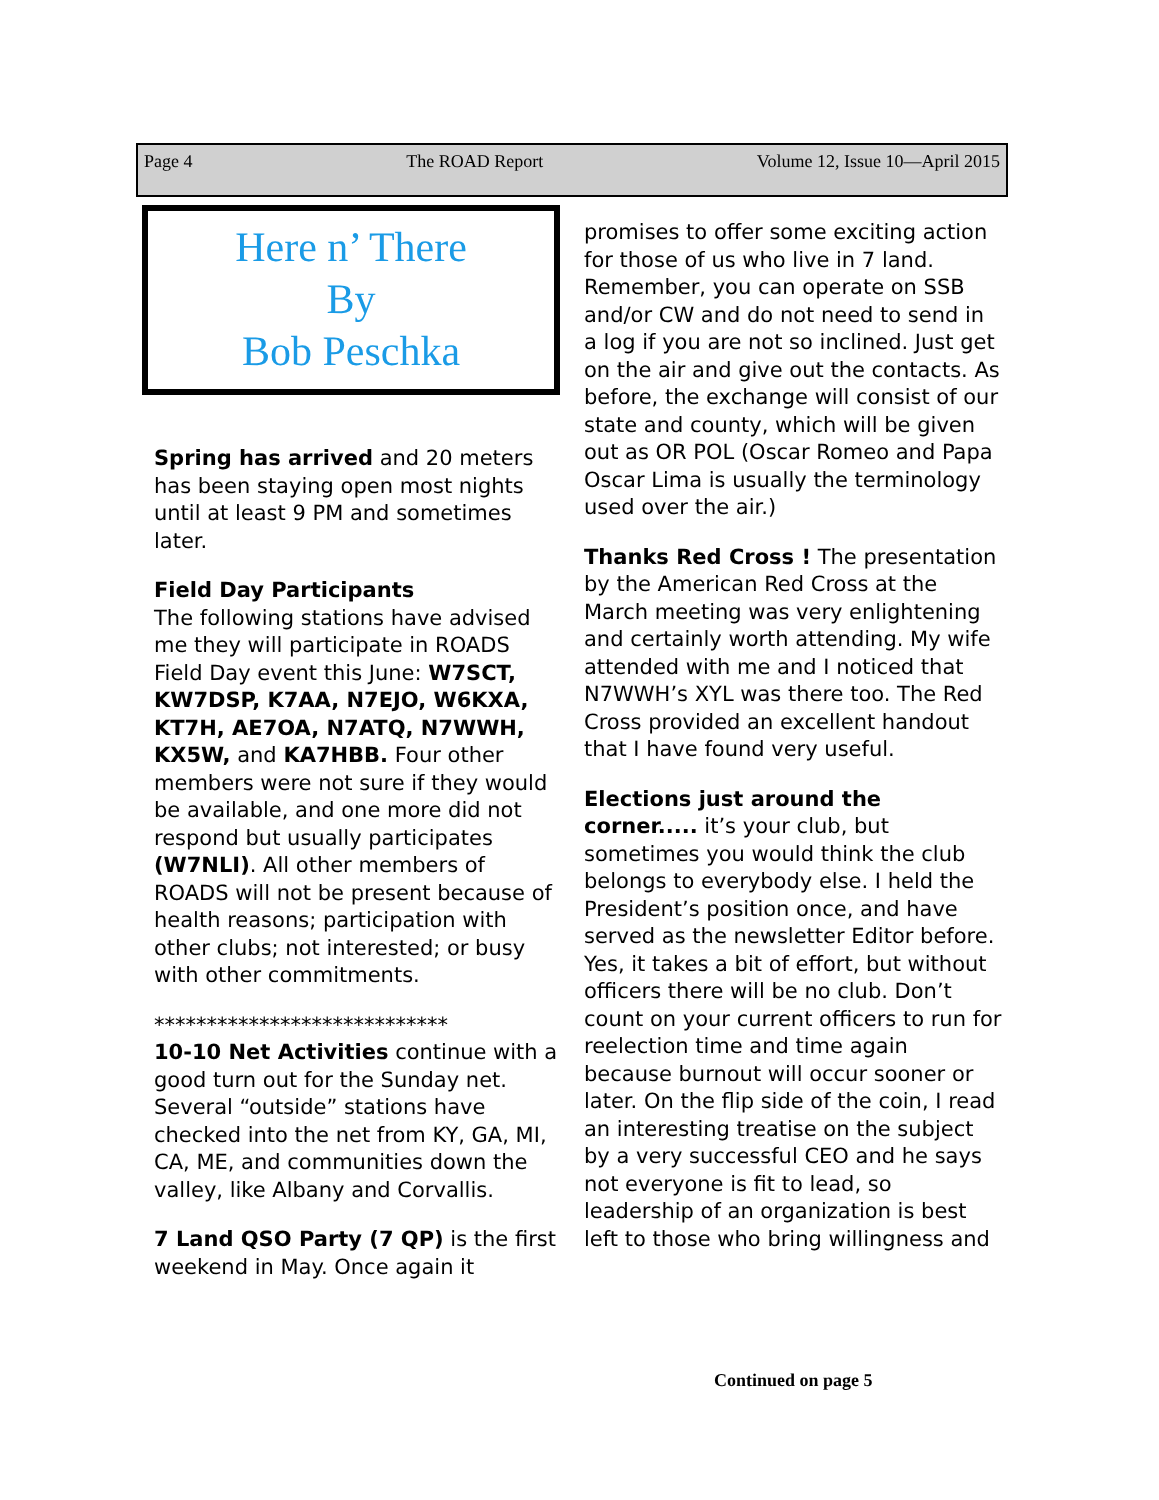Page 4 The ROAD Report Volume 12, Issue 10—April 2015
Here n’ There
By
Bob Peschka
Spring has arrived and 20 meters has been staying open most nights until at least 9 PM and sometimes later.
Field Day Participants
The following stations have advised me they will participate in ROADS Field Day event this June: W7SCT, KW7DSP, K7AA, N7EJO, W6KXA, KT7H, AE7OA, N7ATQ, N7WWH, KX5W, and KA7HBB. Four other members were not sure if they would be available, and one more did not respond but usually participates (W7NLI). All other members of ROADS will not be present because of health reasons; participation with other clubs; not interested; or busy with other commitments.
****************************
10-10 Net Activities continue with a good turn out for the Sunday net. Several “outside” stations have checked into the net from KY, GA, MI, CA, ME, and communities down the valley, like Albany and Corvallis.
7 Land QSO Party (7 QP) is the first weekend in May. Once again it
promises to offer some exciting action for those of us who live in 7 land. Remember, you can operate on SSB and/or CW and do not need to send in a log if you are not so inclined. Just get on the air and give out the contacts. As before, the exchange will consist of our state and county, which will be given out as OR POL (Oscar Romeo and Papa Oscar Lima is usually the terminology used over the air.)
Thanks Red Cross ! The presentation by the American Red Cross at the March meeting was very enlightening and certainly worth attending. My wife attended with me and I noticed that N7WWH’s XYL was there too. The Red Cross provided an excellent handout that I have found very useful.
Elections just around the corner..... it’s your club, but sometimes you would think the club belongs to everybody else. I held the President’s position once, and have served as the newsletter Editor before. Yes, it takes a bit of effort, but without officers there will be no club. Don’t count on your current officers to run for reelection time and time again because burnout will occur sooner or later. On the flip side of the coin, I read an interesting treatise on the subject by a very successful CEO and he says not everyone is fit to lead, so leadership of an organization is best left to those who bring willingness and
Continued on page 5